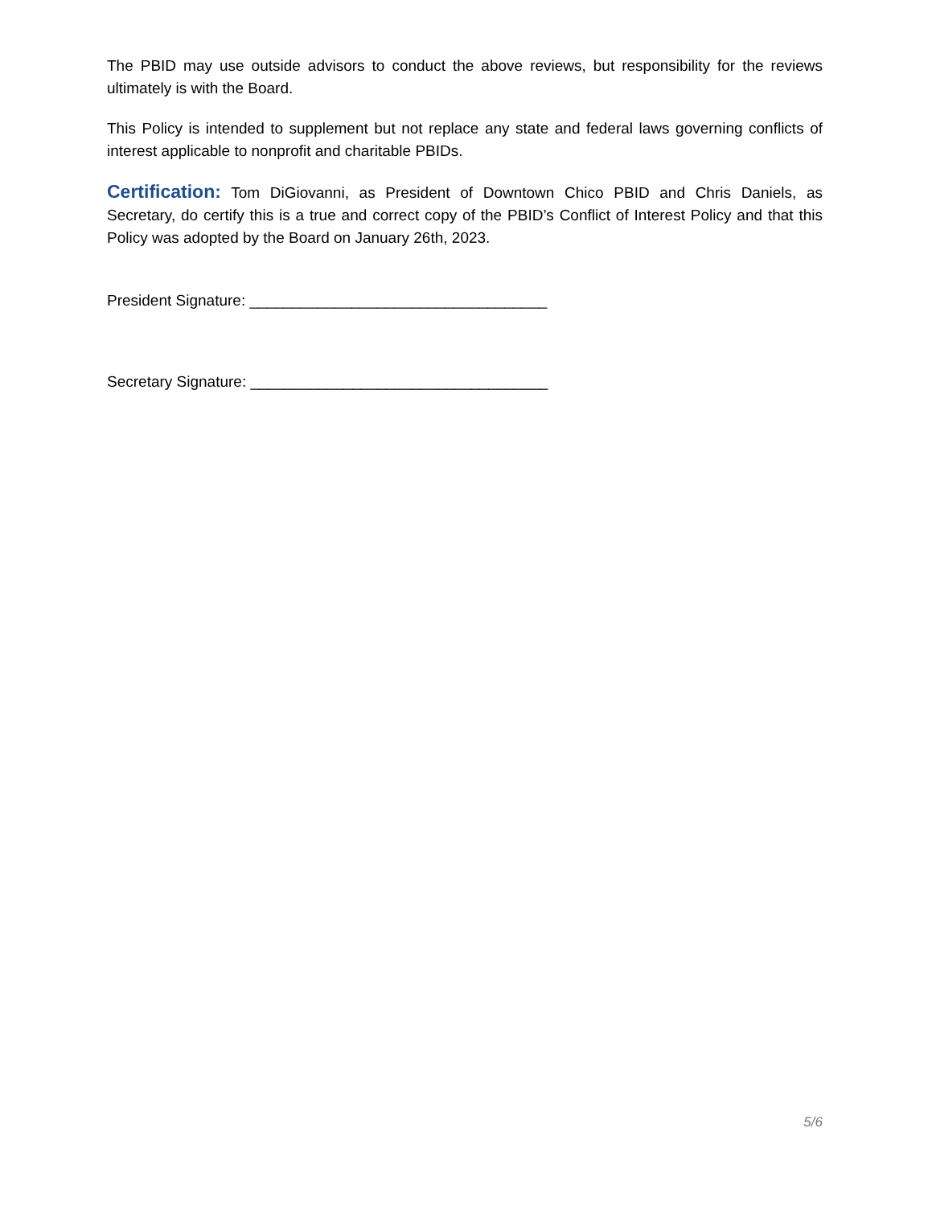The PBID may use outside advisors to conduct the above reviews, but responsibility for the reviews ultimately is with the Board.
This Policy is intended to supplement but not replace any state and federal laws governing conflicts of interest applicable to nonprofit and charitable PBIDs.
Certification: Tom DiGiovanni, as President of Downtown Chico PBID and Chris Daniels, as Secretary, do certify this is a true and correct copy of the PBID’s Conflict of Interest Policy and that this Policy was adopted by the Board on January 26th, 2023.
President Signature: ___________________________________
Secretary Signature: ___________________________________
5/6